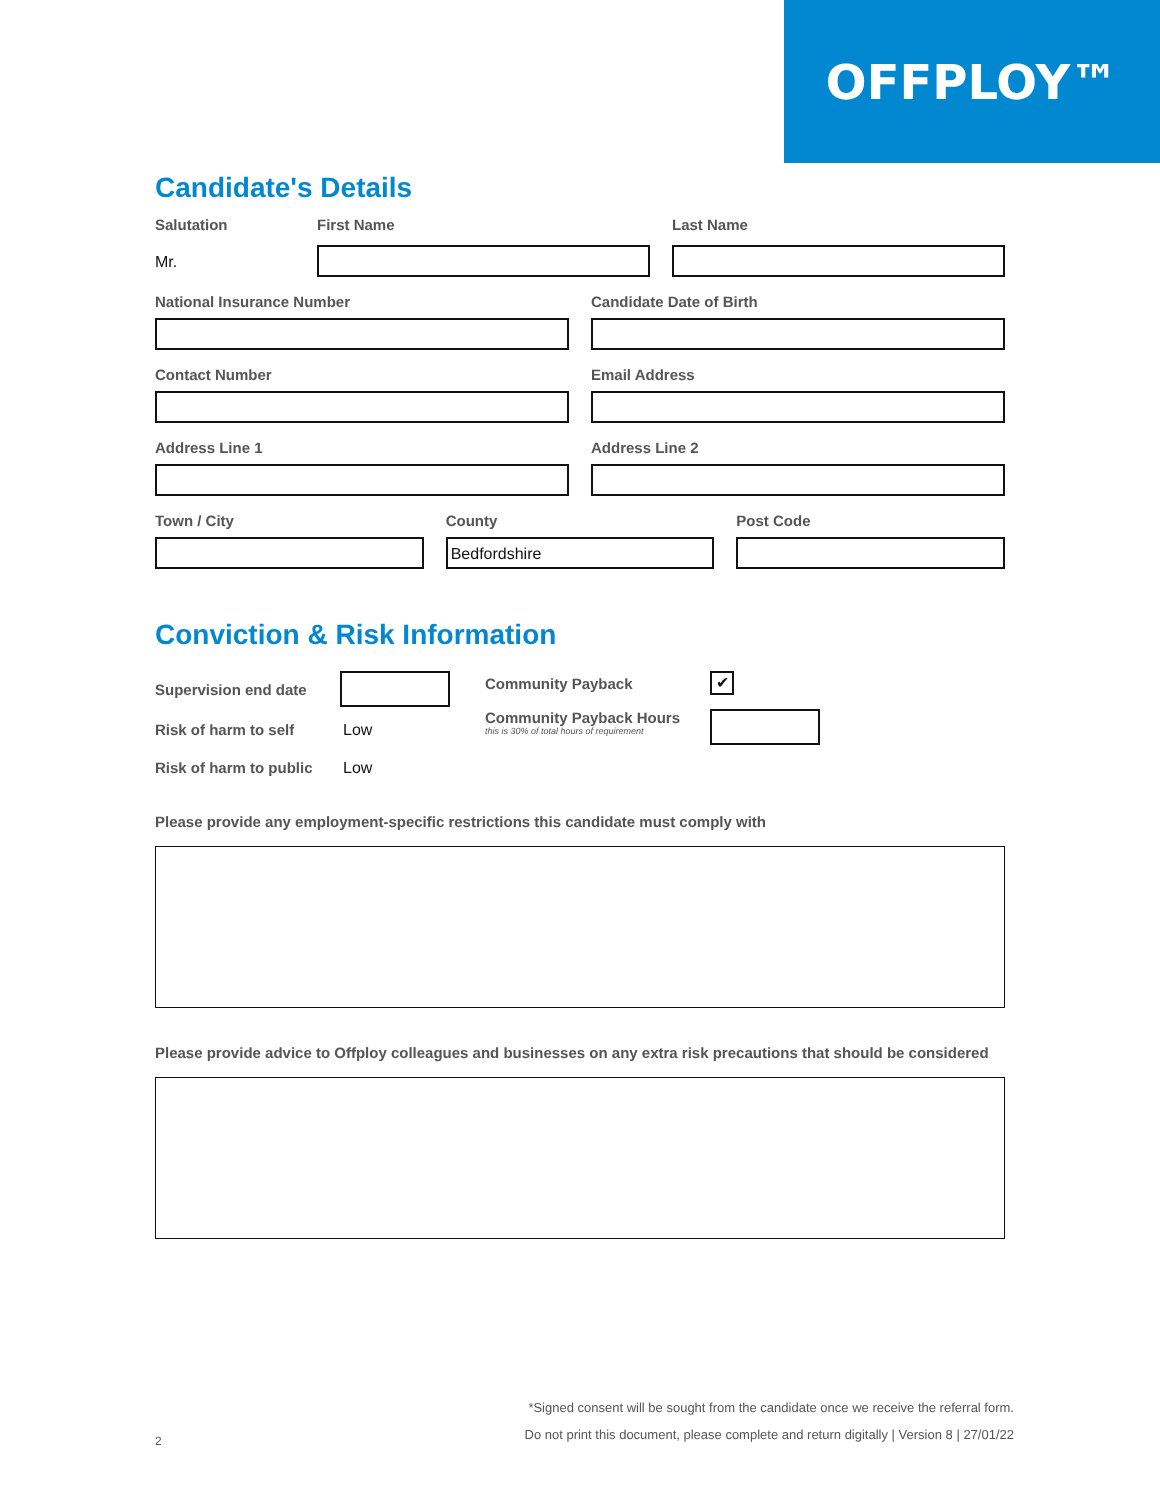OFFPLOY™
Candidate's Details
Salutation
Mr.
First Name Last Name
National Insurance Number Candidate Date of Birth
Contact Number Email Address
Address Line 1 Address Line 2
Town / City County
Bedfordshire
Post Code
Conviction & Risk Information
Supervision end date
Risk of harm to self Low
Risk of harm to public
Low
Community Payback
✔
Community Payback Hours
this is 30% of total hours of requirement
Please provide any employment-specific restrictions this candidate must comply with
Please provide advice to Offploy colleagues and businesses on any extra risk precautions that should be considered
*Signed consent will be sought from the candidate once we receive the referral form.
Do not print this document, please complete and return digitally | Version 8 | 27/01/22
2